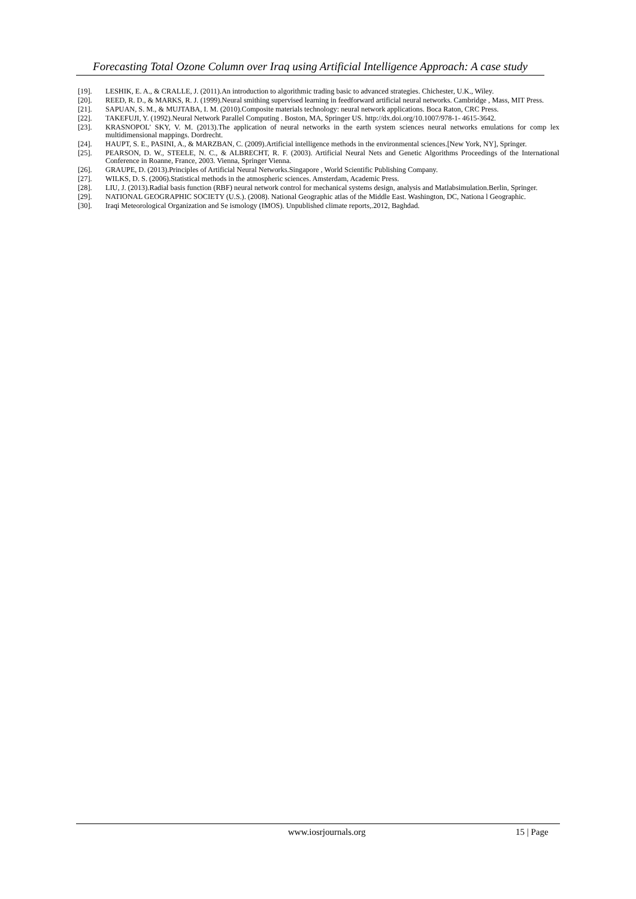Forecasting Total Ozone Column over Iraq using Artificial Intelligence Approach: A case study
[19]. LESHIK, E. A., & CRALLE, J. (2011).An introduction to algorithmic trading basic to advanced strategies. Chichester, U.K., Wiley.
[20]. REED, R. D., & MARKS, R. J. (1999).Neural smithing supervised learning in feedforward artificial neural networks. Cambridge , Mass, MIT Press.
[21]. SAPUAN, S. M., & MUJTABA, I. M. (2010).Composite materials technology: neural network applications. Boca Raton, CRC Press.
[22]. TAKEFUJI, Y. (1992).Neural Network Parallel Computing . Boston, MA, Springer US. http://dx.doi.org/10.1007/978-1- 4615-3642.
[23]. KRASNOPOL' SKY, V. M. (2013).The application of neural networks in the earth system sciences neural networks emulations for comp lex multidimensional mappings. Dordrecht.
[24]. HAUPT, S. E., PASINI, A., & MARZBAN, C. (2009).Artificial intelligence methods in the environmental sciences.[New York, NY], Springer.
[25]. PEARSON, D. W., STEELE, N. C., & ALBRECHT, R. F. (2003). Artificial Neural Nets and Genetic Algorithms Proceedings of the International Conference in Roanne, France, 2003. Vienna, Springer Vienna.
[26]. GRAUPE, D. (2013).Principles of Artificial Neural Networks.Singapore , World Scientific Publishing Company.
[27]. WILKS, D. S. (2006).Statistical methods in the atmospheric sciences. Amsterdam, Academic Press.
[28]. LIU, J. (2013).Radial basis function (RBF) neural network control for mechanical systems design, analysis and Matlabsimulation.Berlin, Springer.
[29]. NATIONAL GEOGRAPHIC SOCIETY (U.S.). (2008). National Geographic atlas of the Middle East. Washington, DC, Nationa l Geographic.
[30]. Iraqi Meteorological Organization and Se ismology (IMOS). Unpublished climate reports,.2012, Baghdad.
www.iosrjournals.org 15 | Page